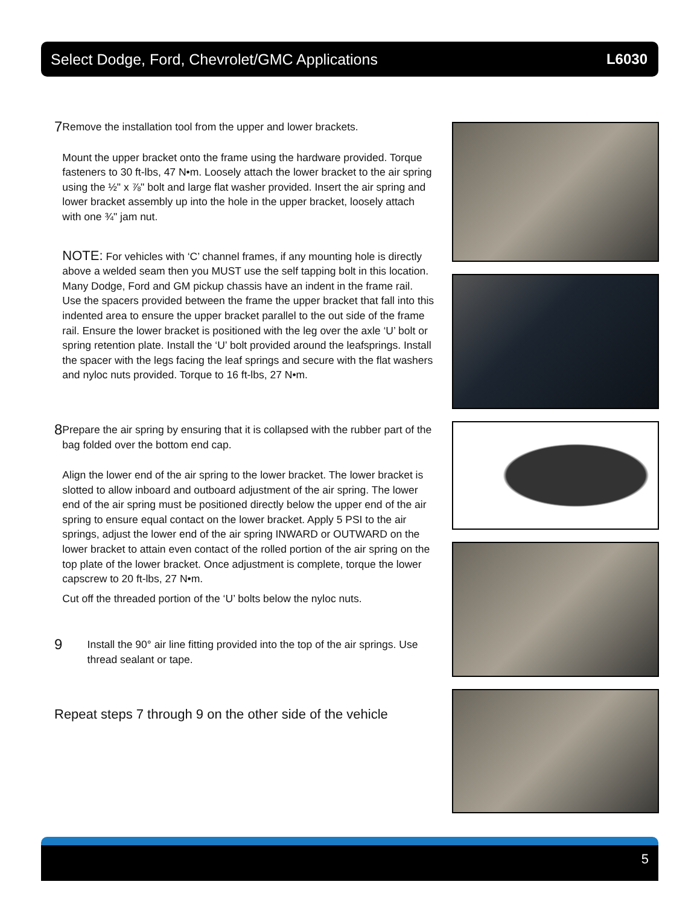Select Dodge, Ford, Chevrolet/GMC Applications L6030
7
Remove the installation tool from the upper and lower brackets.
Mount the upper bracket onto the frame using the hardware provided. Torque fasteners to 30 ft-lbs, 47 N•m. Loosely attach the lower bracket to the air spring using the ½" x ⅞" bolt and large flat washer provided. Insert the air spring and lower bracket assembly up into the hole in the upper bracket, loosely attach with one ¾" jam nut.
NOTE: For vehicles with ‘C’ channel frames, if any mounting hole is directly above a welded seam then you MUST use the self tapping bolt in this location. Many Dodge, Ford and GM pickup chassis have an indent in the frame rail. Use the spacers provided between the frame the upper bracket that fall into this indented area to ensure the upper bracket parallel to the out side of the frame rail. Ensure the lower bracket is positioned with the leg over the axle ‘U’ bolt or spring retention plate. Install the ‘U’ bolt provided around the leafsprings. Install the spacer with the legs facing the leaf springs and secure with the flat washers and nyloc nuts provided. Torque to 16 ft-lbs, 27 N•m.
8
Prepare the air spring by ensuring that it is collapsed with the rubber part of the bag folded over the bottom end cap.
Align the lower end of the air spring to the lower bracket. The lower bracket is slotted to allow inboard and outboard adjustment of the air spring. The lower end of the air spring must be positioned directly below the upper end of the air spring to ensure equal contact on the lower bracket. Apply 5 PSI to the air springs, adjust the lower end of the air spring INWARD or OUTWARD on the lower bracket to attain even contact of the rolled portion of the air spring on the top plate of the lower bracket. Once adjustment is complete, torque the lower capscrew to 20 ft-lbs, 27 N•m.
Cut off the threaded portion of the ‘U’ bolts below the nyloc nuts.
9
Install the 90° air line fitting provided into the top of the air springs. Use thread sealant or tape.
Repeat steps 7 through 9 on the other side of the vehicle
5